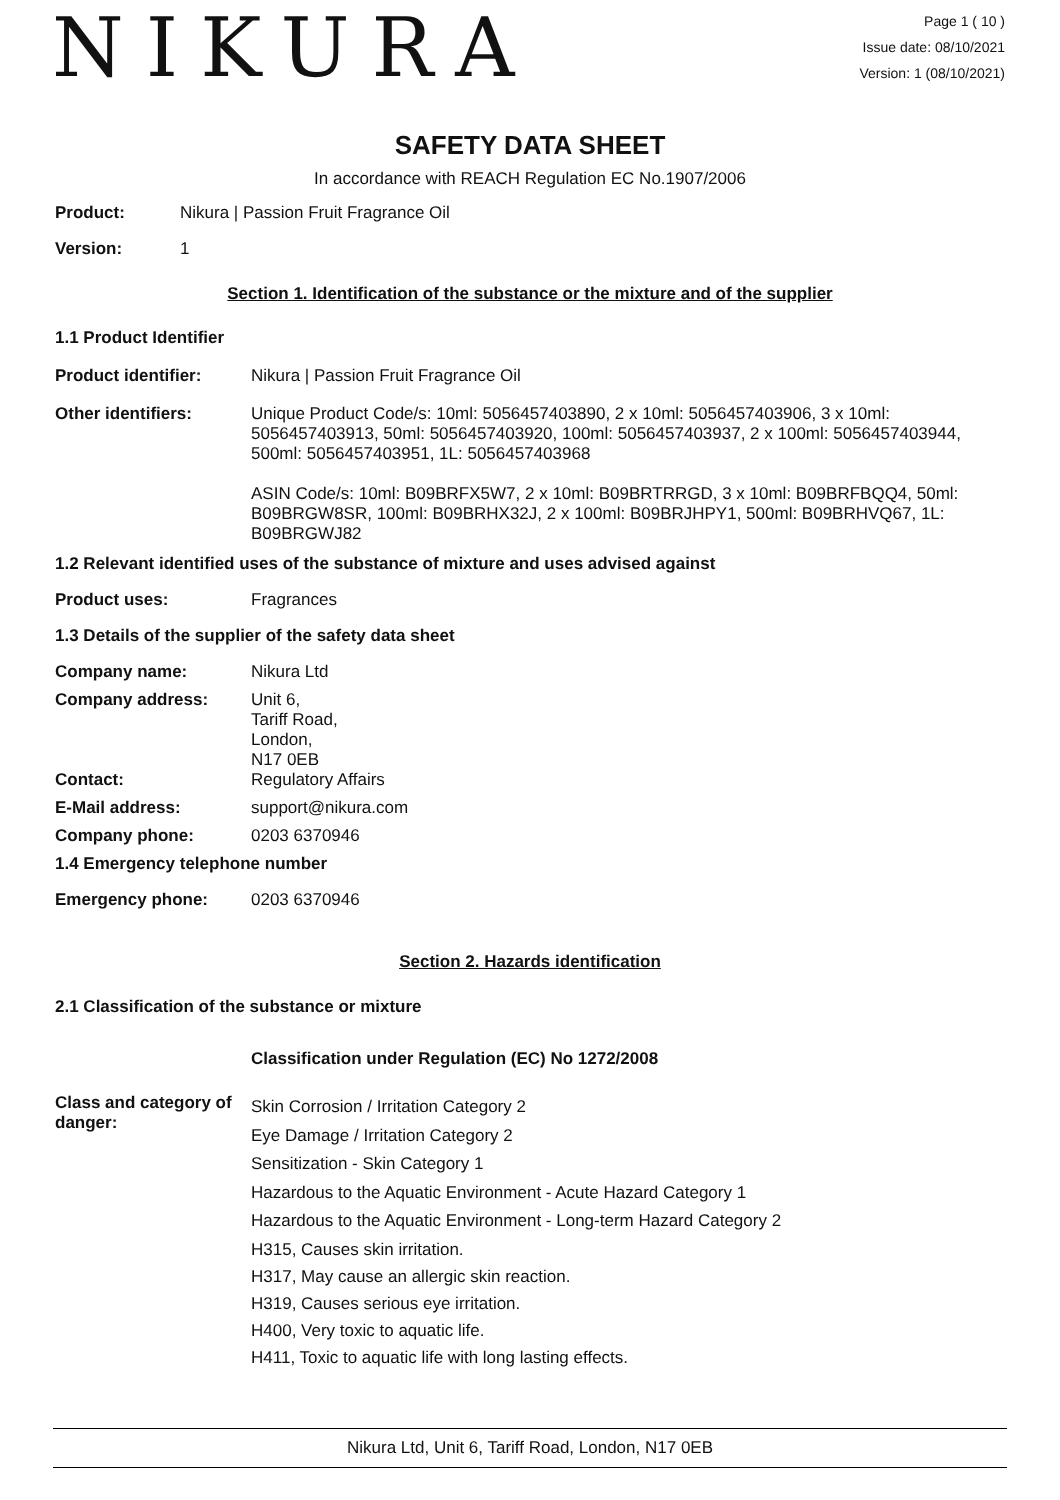NIKURA
Page 1 ( 10 )
Issue date: 08/10/2021
Version: 1 (08/10/2021)
SAFETY DATA SHEET
In accordance with REACH Regulation EC No.1907/2006
Product: Nikura | Passion Fruit Fragrance Oil
Version: 1
Section 1. Identification of the substance or the mixture and of the supplier
1.1 Product Identifier
Product identifier: Nikura | Passion Fruit Fragrance Oil
Other identifiers: Unique Product Code/s: 10ml: 5056457403890, 2 x 10ml: 5056457403906, 3 x 10ml: 5056457403913, 50ml: 5056457403920, 100ml: 5056457403937, 2 x 100ml: 5056457403944, 500ml: 5056457403951, 1L: 5056457403968
ASIN Code/s: 10ml: B09BRFX5W7, 2 x 10ml: B09BRTRRGD, 3 x 10ml: B09BRFBQQ4, 50ml: B09BRGW8SR, 100ml: B09BRHX32J, 2 x 100ml: B09BRJHPY1, 500ml: B09BRHVQ67, 1L: B09BRGWJ82
1.2 Relevant identified uses of the substance of mixture and uses advised against
Product uses: Fragrances
1.3 Details of the supplier of the safety data sheet
Company name: Nikura Ltd
Company address: Unit 6,
Tariff Road,
London,
N17 0EB
Contact: Regulatory Affairs
E-Mail address: support@nikura.com
Company phone: 0203 6370946
1.4 Emergency telephone number
Emergency phone: 0203 6370946
Section 2. Hazards identification
2.1 Classification of the substance or mixture
Classification under Regulation (EC) No 1272/2008
Class and category of danger:
Skin Corrosion / Irritation Category 2
Eye Damage / Irritation Category 2
Sensitization - Skin Category 1
Hazardous to the Aquatic Environment - Acute Hazard Category 1
Hazardous to the Aquatic Environment - Long-term Hazard Category 2
H315, Causes skin irritation.
H317, May cause an allergic skin reaction.
H319, Causes serious eye irritation.
H400, Very toxic to aquatic life.
H411, Toxic to aquatic life with long lasting effects.
Nikura Ltd, Unit 6, Tariff Road, London, N17 0EB